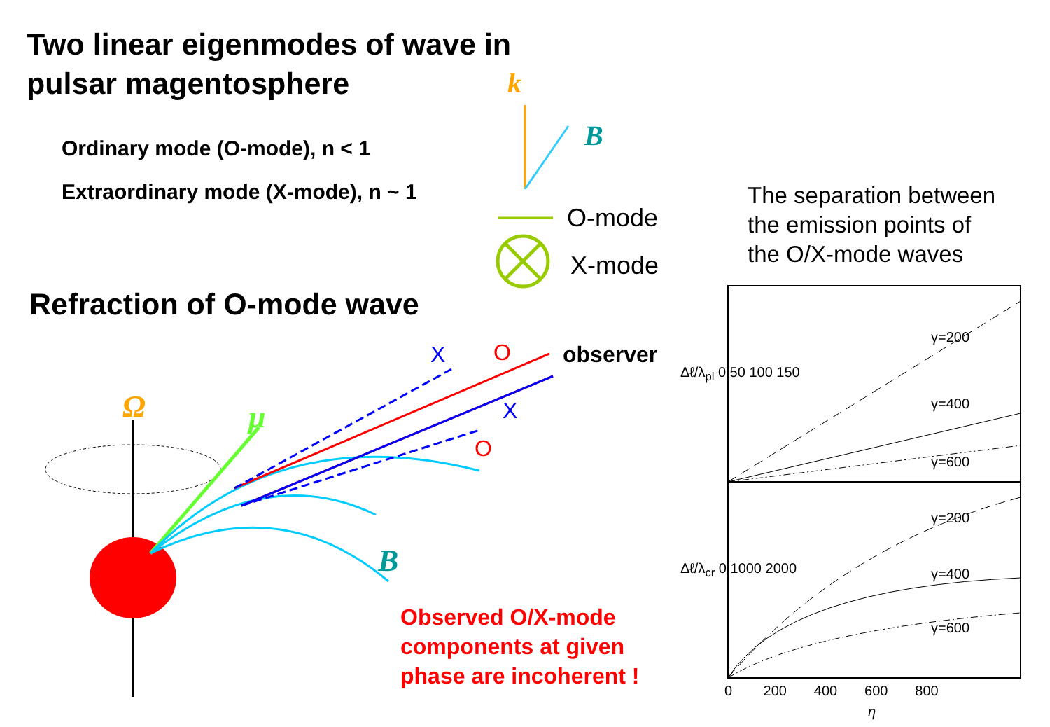Two linear eigenmodes of wave in
pulsar magentosphere
Ordinary mode (O-mode), n < 1
Extraordinary mode (X-mode), n ~ 1
k
B
O-mode
X-mode
Refraction of O-mode wave
Ω μ
B
X O observer
X
O
Observed O/X-mode
components at given
phase are incoherent !
The separation between
the emission points of
the O/X-mode waves
γ=200
γ=400
γ=600
γ=200
γ=400
γ=600
Δℓ/λ<sub>pl</sub> 0 50 100 150
Δℓ/λ<sub>cr</sub> 0 1000 2000
0 200 400 600 800
η